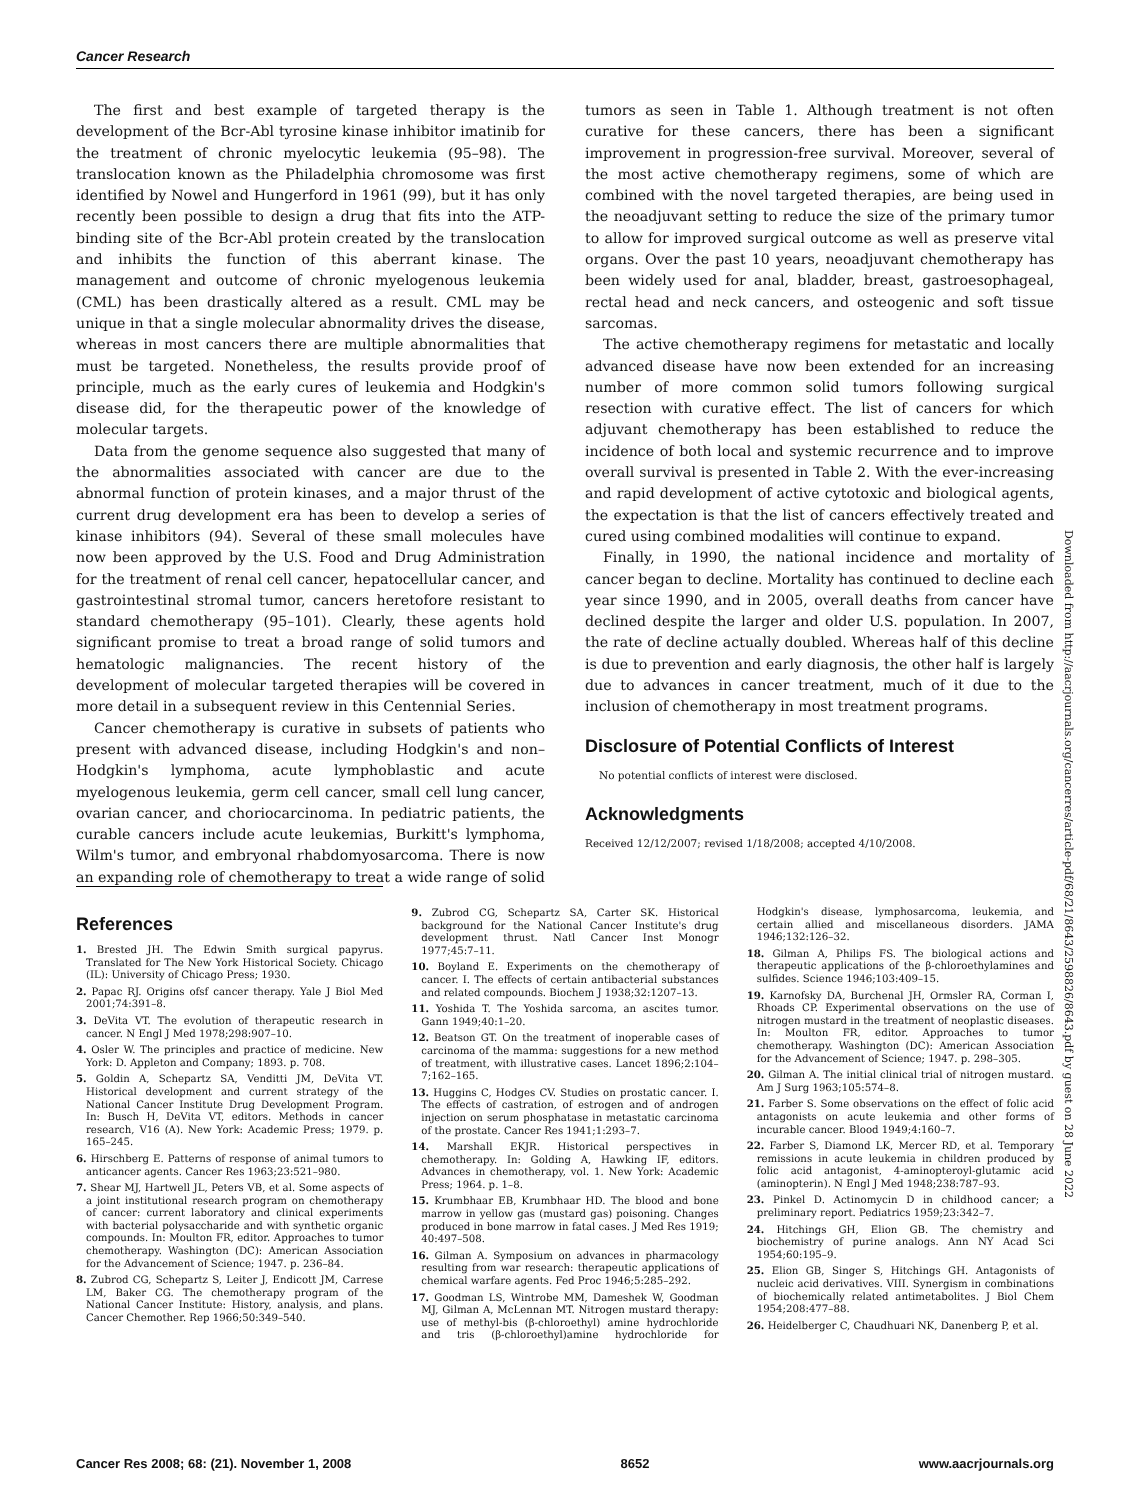Cancer Research
The first and best example of targeted therapy is the development of the Bcr-Abl tyrosine kinase inhibitor imatinib for the treatment of chronic myelocytic leukemia (95–98). The translocation known as the Philadelphia chromosome was first identified by Nowel and Hungerford in 1961 (99), but it has only recently been possible to design a drug that fits into the ATP-binding site of the Bcr-Abl protein created by the translocation and inhibits the function of this aberrant kinase. The management and outcome of chronic myelogenous leukemia (CML) has been drastically altered as a result. CML may be unique in that a single molecular abnormality drives the disease, whereas in most cancers there are multiple abnormalities that must be targeted. Nonetheless, the results provide proof of principle, much as the early cures of leukemia and Hodgkin's disease did, for the therapeutic power of the knowledge of molecular targets.
Data from the genome sequence also suggested that many of the abnormalities associated with cancer are due to the abnormal function of protein kinases, and a major thrust of the current drug development era has been to develop a series of kinase inhibitors (94). Several of these small molecules have now been approved by the U.S. Food and Drug Administration for the treatment of renal cell cancer, hepatocellular cancer, and gastrointestinal stromal tumor, cancers heretofore resistant to standard chemotherapy (95–101). Clearly, these agents hold significant promise to treat a broad range of solid tumors and hematologic malignancies. The recent history of the development of molecular targeted therapies will be covered in more detail in a subsequent review in this Centennial Series.
Cancer chemotherapy is curative in subsets of patients who present with advanced disease, including Hodgkin's and non–Hodgkin's lymphoma, acute lymphoblastic and acute myelogenous leukemia, germ cell cancer, small cell lung cancer, ovarian cancer, and choriocarcinoma. In pediatric patients, the curable cancers include acute leukemias, Burkitt's lymphoma, Wilm's tumor, and embryonal rhabdomyosarcoma. There is now an expanding role of chemotherapy to treat a wide range of solid
tumors as seen in Table 1. Although treatment is not often curative for these cancers, there has been a significant improvement in progression-free survival. Moreover, several of the most active chemotherapy regimens, some of which are combined with the novel targeted therapies, are being used in the neoadjuvant setting to reduce the size of the primary tumor to allow for improved surgical outcome as well as preserve vital organs. Over the past 10 years, neoadjuvant chemotherapy has been widely used for anal, bladder, breast, gastroesophageal, rectal head and neck cancers, and osteogenic and soft tissue sarcomas.
The active chemotherapy regimens for metastatic and locally advanced disease have now been extended for an increasing number of more common solid tumors following surgical resection with curative effect. The list of cancers for which adjuvant chemotherapy has been established to reduce the incidence of both local and systemic recurrence and to improve overall survival is presented in Table 2. With the ever-increasing and rapid development of active cytotoxic and biological agents, the expectation is that the list of cancers effectively treated and cured using combined modalities will continue to expand.
Finally, in 1990, the national incidence and mortality of cancer began to decline. Mortality has continued to decline each year since 1990, and in 2005, overall deaths from cancer have declined despite the larger and older U.S. population. In 2007, the rate of decline actually doubled. Whereas half of this decline is due to prevention and early diagnosis, the other half is largely due to advances in cancer treatment, much of it due to the inclusion of chemotherapy in most treatment programs.
Disclosure of Potential Conflicts of Interest
No potential conflicts of interest were disclosed.
Acknowledgments
Received 12/12/2007; revised 1/18/2008; accepted 4/10/2008.
Downloaded from http://aacrjournals.org/cancerres/article-pdf/68/21/8643/2598826/8643.pdf by guest on 28 June 2022
References
1. Brested JH. The Edwin Smith surgical papyrus. Translated for The New York Historical Society. Chicago (IL): University of Chicago Press; 1930.
2. Papac RJ. Origins ofsf cancer therapy. Yale J Biol Med 2001;74:391–8.
3. DeVita VT. The evolution of therapeutic research in cancer. N Engl J Med 1978;298:907–10.
4. Osler W. The principles and practice of medicine. New York: D. Appleton and Company; 1893. p. 708.
5. Goldin A, Schepartz SA, Venditti JM, DeVita VT. Historical development and current strategy of the National Cancer Institute Drug Development Program. In: Busch H, DeVita VT, editors. Methods in cancer research, V16 (A). New York: Academic Press; 1979. p. 165–245.
6. Hirschberg E. Patterns of response of animal tumors to anticancer agents. Cancer Res 1963;23:521–980.
7. Shear MJ, Hartwell JL, Peters VB, et al. Some aspects of a joint institutional research program on chemotherapy of cancer: current laboratory and clinical experiments with bacterial polysaccharide and with synthetic organic compounds. In: Moulton FR, editor. Approaches to tumor chemotherapy. Washington (DC): American Association for the Advancement of Science; 1947. p. 236–84.
8. Zubrod CG, Schepartz S, Leiter J, Endicott JM, Carrese LM, Baker CG. The chemotherapy program of the National Cancer Institute: History, analysis, and plans. Cancer Chemother. Rep 1966;50:349–540.
9. Zubrod CG, Schepartz SA, Carter SK. Historical background for the National Cancer Institute's drug development thrust. Natl Cancer Inst Monogr 1977;45:7–11.
10. Boyland E. Experiments on the chemotherapy of cancer. I. The effects of certain antibacterial substances and related compounds. Biochem J 1938;32:1207–13.
11. Yoshida T. The Yoshida sarcoma, an ascites tumor. Gann 1949;40:1–20.
12. Beatson GT. On the treatment of inoperable cases of carcinoma of the mamma: suggestions for a new method of treatment, with illustrative cases. Lancet 1896;2:104–7;162–165.
13. Huggins C, Hodges CV. Studies on prostatic cancer. I. The effects of castration, of estrogen and of androgen injection on serum phosphatase in metastatic carcinoma of the prostate. Cancer Res 1941;1:293–7.
14. Marshall EKJR. Historical perspectives in chemotherapy. In: Golding A, Hawking IF, editors. Advances in chemotherapy, vol. 1. New York: Academic Press; 1964. p. 1–8.
15. Krumbhaar EB, Krumbhaar HD. The blood and bone marrow in yellow gas (mustard gas) poisoning. Changes produced in bone marrow in fatal cases. J Med Res 1919; 40:497–508.
16. Gilman A. Symposium on advances in pharmacology resulting from war research: therapeutic applications of chemical warfare agents. Fed Proc 1946;5:285–292.
17. Goodman LS, Wintrobe MM, Dameshek W, Goodman MJ, Gilman A, McLennan MT. Nitrogen mustard therapy: use of methyl-bis (β-chloroethyl) amine hydrochloride and tris (β-chloroethyl)amine hydrochloride for Hodgkin's disease, lymphosarcoma, leukemia, and certain allied and miscellaneous disorders. JAMA 1946;132:126–32.
18. Gilman A, Philips FS. The biological actions and therapeutic applications of the β-chloroethylamines and sulfides. Science 1946;103:409–15.
19. Karnofsky DA, Burchenal JH, Ormsler RA, Corman I, Rhoads CP. Experimental observations on the use of nitrogen mustard in the treatment of neoplastic diseases. In: Moulton FR, editor. Approaches to tumor chemotherapy. Washington (DC): American Association for the Advancement of Science; 1947. p. 298–305.
20. Gilman A. The initial clinical trial of nitrogen mustard. Am J Surg 1963;105:574–8.
21. Farber S. Some observations on the effect of folic acid antagonists on acute leukemia and other forms of incurable cancer. Blood 1949;4:160–7.
22. Farber S, Diamond LK, Mercer RD, et al. Temporary remissions in acute leukemia in children produced by folic acid antagonist, 4-aminopteroyl-glutamic acid (aminopterin). N Engl J Med 1948;238:787–93.
23. Pinkel D. Actinomycin D in childhood cancer; a preliminary report. Pediatrics 1959;23:342–7.
24. Hitchings GH, Elion GB. The chemistry and biochemistry of purine analogs. Ann NY Acad Sci 1954;60:195–9.
25. Elion GB, Singer S, Hitchings GH. Antagonists of nucleic acid derivatives. VIII. Synergism in combinations of biochemically related antimetabolites. J Biol Chem 1954;208:477–88.
26. Heidelberger C, Chaudhuari NK, Danenberg P, et al.
Cancer Res 2008; 68: (21). November 1, 2008 8652 www.aacrjournals.org